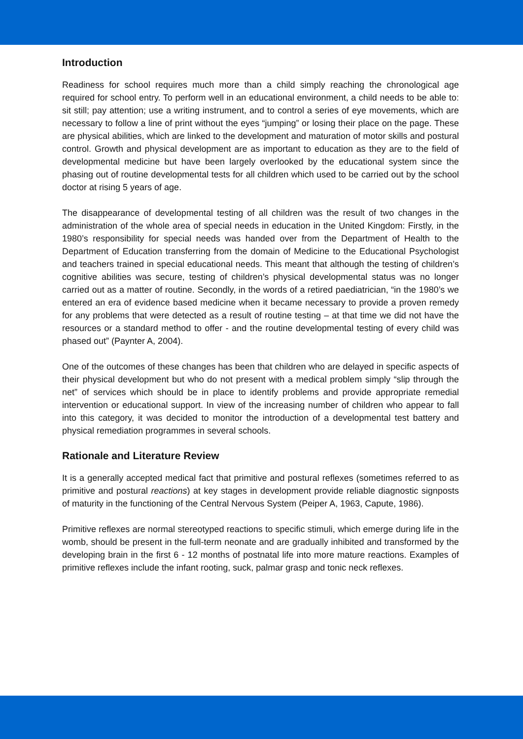Introduction
Readiness for school requires much more than a child simply reaching the chronological age required for school entry. To perform well in an educational environment, a child needs to be able to: sit still; pay attention; use a writing instrument, and to control a series of eye movements, which are necessary to follow a line of print without the eyes “jumping” or losing their place on the page. These are physical abilities, which are linked to the development and maturation of motor skills and postural control. Growth and physical development are as important to education as they are to the field of developmental medicine but have been largely overlooked by the educational system since the phasing out of routine developmental tests for all children which used to be carried out by the school doctor at rising 5 years of age.
The disappearance of developmental testing of all children was the result of two changes in the administration of the whole area of special needs in education in the United Kingdom: Firstly, in the 1980’s responsibility for special needs was handed over from the Department of Health to the Department of Education transferring from the domain of Medicine to the Educational Psychologist and teachers trained in special educational needs. This meant that although the testing of children’s cognitive abilities was secure, testing of children’s physical developmental status was no longer carried out as a matter of routine. Secondly, in the words of a retired paediatrician, “in the 1980’s we entered an era of evidence based medicine when it became necessary to provide a proven remedy for any problems that were detected as a result of routine testing – at that time we did not have the resources or a standard method to offer - and the routine developmental testing of every child was phased out” (Paynter A, 2004).
One of the outcomes of these changes has been that children who are delayed in specific aspects of their physical development but who do not present with a medical problem simply “slip through the net” of services which should be in place to identify problems and provide appropriate remedial intervention or educational support. In view of the increasing number of children who appear to fall into this category, it was decided to monitor the introduction of a developmental test battery and physical remediation programmes in several schools.
Rationale and Literature Review
It is a generally accepted medical fact that primitive and postural reflexes (sometimes referred to as primitive and postural reactions) at key stages in development provide reliable diagnostic signposts of maturity in the functioning of the Central Nervous System (Peiper A, 1963, Capute, 1986).
Primitive reflexes are normal stereotyped reactions to specific stimuli, which emerge during life in the womb, should be present in the full-term neonate and are gradually inhibited and transformed by the developing brain in the first 6 - 12 months of postnatal life into more mature reactions. Examples of primitive reflexes include the infant rooting, suck, palmar grasp and tonic neck reflexes.